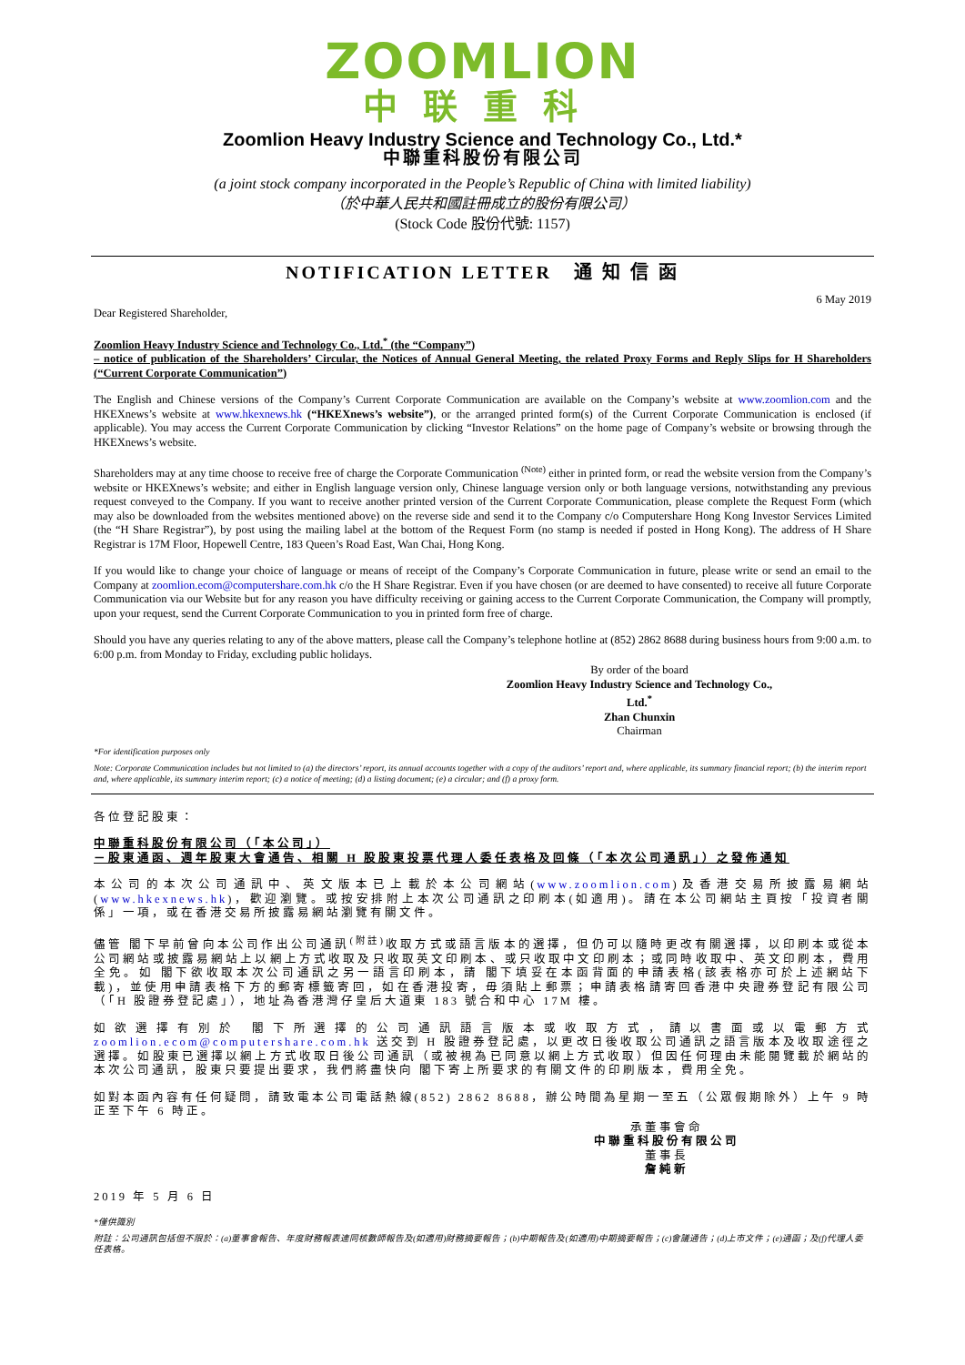ZOOMLION
中联重科
Zoomlion Heavy Industry Science and Technology Co., Ltd.*
中聯重科股份有限公司
(a joint stock company incorporated in the People’s Republic of China with limited liability)
（於中華人民共和國註冊成立的股份有限公司）
(Stock Code 股份代號: 1157)
NOTIFICATION LETTER 通 知 信 函
6 May 2019
Dear Registered Shareholder,
Zoomlion Heavy Industry Science and Technology Co., Ltd.<sup>*</sup> (the “Company”)
– notice of publication of the Shareholders’ Circular, the Notices of Annual General Meeting, the related Proxy Forms and Reply Slips for H Shareholders (“Current Corporate Communication”)
The English and Chinese versions of the Company’s Current Corporate Communication are available on the Company’s website at www.zoomlion.com and the HKEXnews’s website at www.hkexnews.hk (“HKEXnews’s website”), or the arranged printed form(s) of the Current Corporate Communication is enclosed (if applicable). You may access the Current Corporate Communication by clicking “Investor Relations” on the home page of Company’s website or browsing through the HKEXnews’s website.
Shareholders may at any time choose to receive free of charge the Corporate Communication <sup>(Note)</sup> either in printed form, or read the website version from the Company’s website or HKEXnews’s website; and either in English language version only, Chinese language version only or both language versions, notwithstanding any previous request conveyed to the Company. If you want to receive another printed version of the Current Corporate Communication, please complete the Request Form (which may also be downloaded from the websites mentioned above) on the reverse side and send it to the Company c/o Computershare Hong Kong Investor Services Limited (the “H Share Registrar”), by post using the mailing label at the bottom of the Request Form (no stamp is needed if posted in Hong Kong). The address of H Share Registrar is 17M Floor, Hopewell Centre, 183 Queen’s Road East, Wan Chai, Hong Kong.
If you would like to change your choice of language or means of receipt of the Company’s Corporate Communication in future, please write or send an email to the Company at zoomlion.ecom@computershare.com.hk c/o the H Share Registrar. Even if you have chosen (or are deemed to have consented) to receive all future Corporate Communication via our Website but for any reason you have difficulty receiving or gaining access to the Current Corporate Communication, the Company will promptly, upon your request, send the Current Corporate Communication to you in printed form free of charge.
Should you have any queries relating to any of the above matters, please call the Company’s telephone hotline at (852) 2862 8688 during business hours from 9:00 a.m. to 6:00 p.m. from Monday to Friday, excluding public holidays.
By order of the board
Zoomlion Heavy Industry Science and Technology Co., Ltd.<sup>*</sup>
Zhan Chunxin
Chairman
*For identification purposes only
Note: Corporate Communication includes but not limited to (a) the directors’ report, its annual accounts together with a copy of the auditors’ report and, where applicable, its summary financial report; (b) the interim report and, where applicable, its summary interim report; (c) a notice of meeting; (d) a listing document; (e) a circular; and (f) a proxy form.
各位登記股東：
中聯重科股份有限公司（「本公司」）
－股東通函、週年股東大會通告、相關 H 股股東投票代理人委任表格及回條（「本次公司通訊」）之發佈通知
本公司的本次公司通訊中、英文版本已上載於本公司網站(www.zoomlion.com)及香港交易所披露易網站(www.hkexnews.hk)，歡迎瀏覽。或按安排附上本次公司通訊之印刷本(如適用)。請在本公司網站主頁按「投資者關係」一項，或在香港交易所披露易網站瀏覽有關文件。
儘管 閣下早前曾向本公司作出公司通訊<sup>(附註)</sup>收取方式或語言版本的選擇，但仍可以隨時更改有關選擇，以印刷本或從本公司網站或披露易網站上以網上方式收取及只收取英文印刷本、或只收取中文印刷本；或同時收取中、英文印刷本，費用全免。如 閣下欲收取本次公司通訊之另一語言印刷本，請 閣下填妥在本函背面的申請表格(該表格亦可於上述網站下載)，並使用申請表格下方的郵寄標籤寄回，如在香港投寄，毋須貼上郵票；申請表格請寄回香港中央證券登記有限公司（「H 股證券登記處」），地址為香港灣仔皇后大道東 183 號合和中心 17M 樓。
如欲選擇有別於 閣下所選擇的公司通訊語言版本或收取方式，請以書面或以電郵方式 zoomlion.ecom@computershare.com.hk 送交到 H 股證券登記處，以更改日後收取公司通訊之語言版本及收取途徑之選擇。如股東已選擇以網上方式收取日後公司通訊（或被視為已同意以網上方式收取）但因任何理由未能閱覽載於網站的本次公司通訊，股東只要提出要求，我們將盡快向 閣下寄上所要求的有關文件的印刷版本，費用全免。
如對本函內容有任何疑問，請致電本公司電話熱線(852) 2862 8688，辦公時間為星期一至五（公眾假期除外）上午 9 時正至下午 6 時正。
承董事會命
中聯重科股份有限公司
董事長
詹純新
2019 年 5 月 6 日
*僅供識別
附註：公司通訊包括但不限於：(a)董事會報告、年度財務報表連同核數師報告及(如適用)財務摘要報告；(b)中期報告及(如適用)中期摘要報告；(c)會議通告；(d)上市文件；(e)通函；及(f)代理人委任表格。